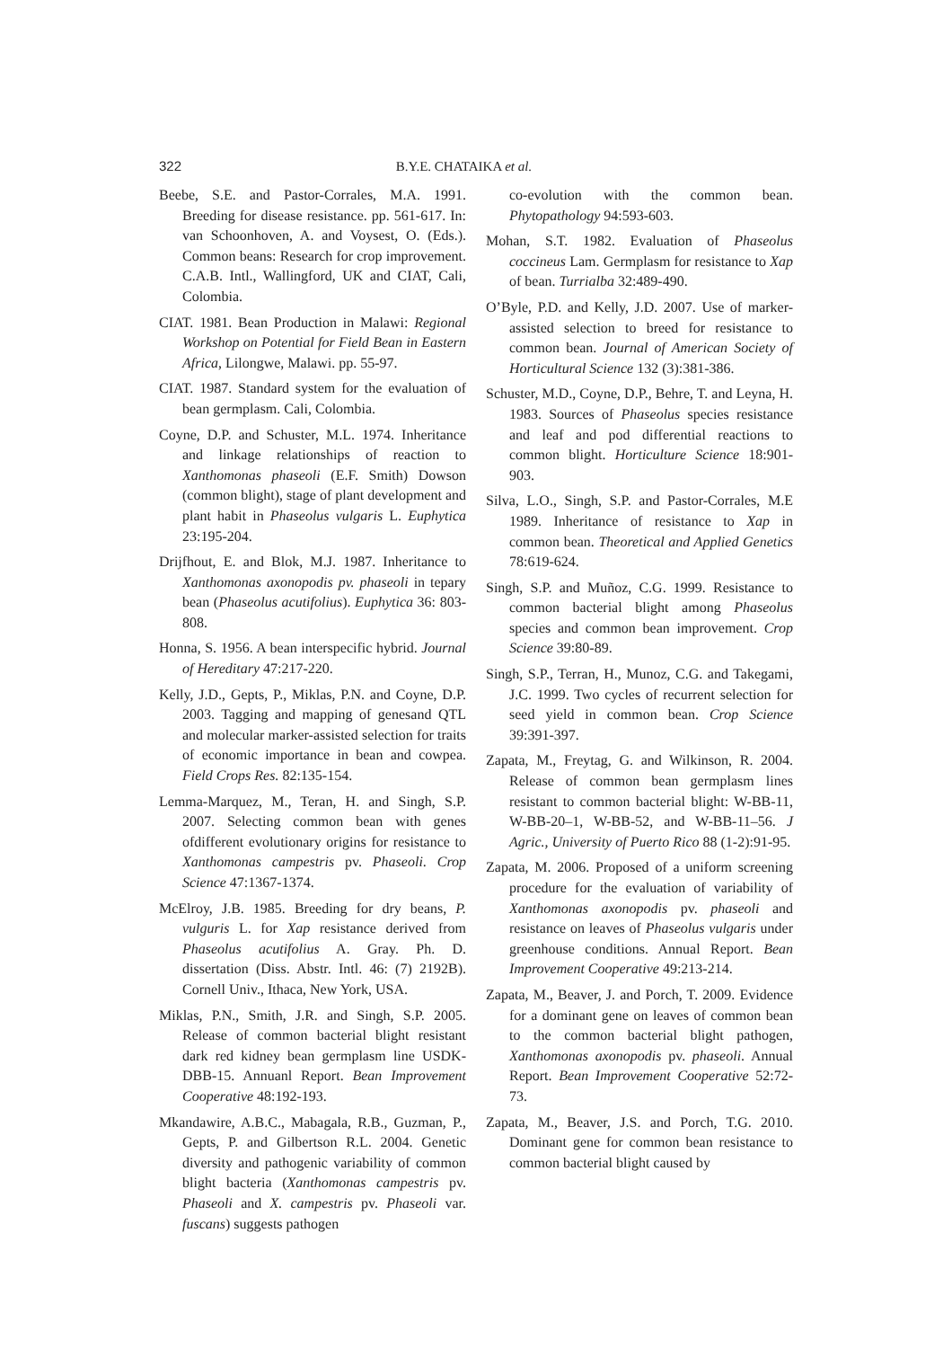322 B.Y.E. CHATAIKA et al.
Beebe, S.E. and Pastor-Corrales, M.A. 1991. Breeding for disease resistance. pp. 561-617. In: van Schoonhoven, A. and Voysest, O. (Eds.). Common beans: Research for crop improvement. C.A.B. Intl., Wallingford, UK and CIAT, Cali, Colombia.
CIAT. 1981. Bean Production in Malawi: Regional Workshop on Potential for Field Bean in Eastern Africa, Lilongwe, Malawi. pp. 55-97.
CIAT. 1987. Standard system for the evaluation of bean germplasm. Cali, Colombia.
Coyne, D.P. and Schuster, M.L. 1974. Inheritance and linkage relationships of reaction to Xanthomonas phaseoli (E.F. Smith) Dowson (common blight), stage of plant development and plant habit in Phaseolus vulgaris L. Euphytica 23:195-204.
Drijfhout, E. and Blok, M.J. 1987. Inheritance to Xanthomonas axonopodis pv. phaseoli in tepary bean (Phaseolus acutifolius). Euphytica 36: 803-808.
Honna, S. 1956. A bean interspecific hybrid. Journal of Hereditary 47:217-220.
Kelly, J.D., Gepts, P., Miklas, P.N. and Coyne, D.P. 2003. Tagging and mapping of genesand QTL and molecular marker-assisted selection for traits of economic importance in bean and cowpea. Field Crops Res. 82:135-154.
Lemma-Marquez, M., Teran, H. and Singh, S.P. 2007. Selecting common bean with genes ofdifferent evolutionary origins for resistance to Xanthomonas campestris pv. Phaseoli. Crop Science 47:1367-1374.
McElroy, J.B. 1985. Breeding for dry beans, P. vulguris L. for Xap resistance derived from Phaseolus acutifolius A. Gray. Ph. D. dissertation (Diss. Abstr. Intl. 46: (7) 2192B). Cornell Univ., Ithaca, New York, USA.
Miklas, P.N., Smith, J.R. and Singh, S.P. 2005. Release of common bacterial blight resistant dark red kidney bean germplasm line USDK-DBB-15. Annuanl Report. Bean Improvement Cooperative 48:192-193.
Mkandawire, A.B.C., Mabagala, R.B., Guzman, P., Gepts, P. and Gilbertson R.L. 2004. Genetic diversity and pathogenic variability of common blight bacteria (Xanthomonas campestris pv. Phaseoli and X. campestris pv. Phaseoli var. fuscans) suggests pathogen
co-evolution with the common bean. Phytopathology 94:593-603.
Mohan, S.T. 1982. Evaluation of Phaseolus coccineus Lam. Germplasm for resistance to Xap of bean. Turrialba 32:489-490.
O’Byle, P.D. and Kelly, J.D. 2007. Use of marker-assisted selection to breed for resistance to common bean. Journal of American Society of Horticultural Science 132 (3):381-386.
Schuster, M.D., Coyne, D.P., Behre, T. and Leyna, H. 1983. Sources of Phaseolus species resistance and leaf and pod differential reactions to common blight. Horticulture Science 18:901-903.
Silva, L.O., Singh, S.P. and Pastor-Corrales, M.E 1989. Inheritance of resistance to Xap in common bean. Theoretical and Applied Genetics 78:619-624.
Singh, S.P. and Muñoz, C.G. 1999. Resistance to common bacterial blight among Phaseolus species and common bean improvement. Crop Science 39:80-89.
Singh, S.P., Terran, H., Munoz, C.G. and Takegami, J.C. 1999. Two cycles of recurrent selection for seed yield in common bean. Crop Science 39:391-397.
Zapata, M., Freytag, G. and Wilkinson, R. 2004. Release of common bean germplasm lines resistant to common bacterial blight: W-BB-11, W-BB-20–1, W-BB-52, and W-BB-11–56. J Agric., University of Puerto Rico 88 (1-2):91-95.
Zapata, M. 2006. Proposed of a uniform screening procedure for the evaluation of variability of Xanthomonas axonopodis pv. phaseoli and resistance on leaves of Phaseolus vulgaris under greenhouse conditions. Annual Report. Bean Improvement Cooperative 49:213-214.
Zapata, M., Beaver, J. and Porch, T. 2009. Evidence for a dominant gene on leaves of common bean to the common bacterial blight pathogen, Xanthomonas axonopodis pv. phaseoli. Annual Report. Bean Improvement Cooperative 52:72-73.
Zapata, M., Beaver, J.S. and Porch, T.G. 2010. Dominant gene for common bean resistance to common bacterial blight caused by